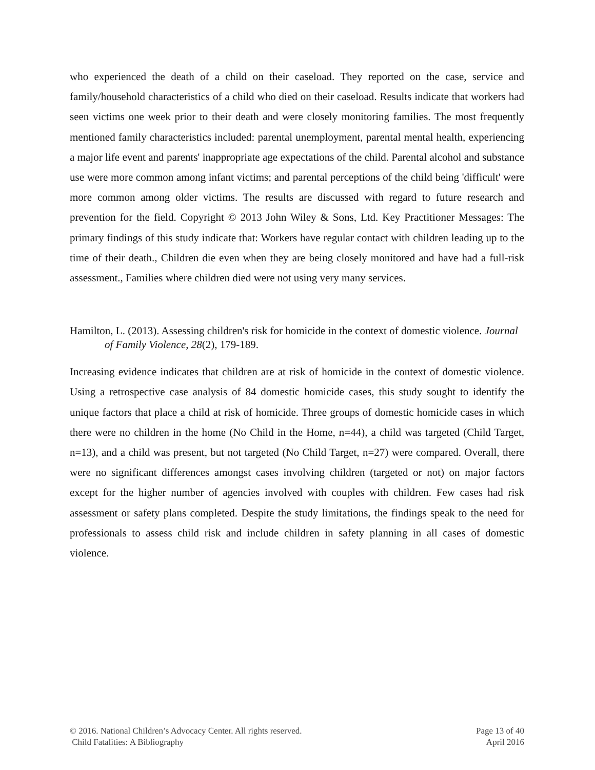who experienced the death of a child on their caseload. They reported on the case, service and family/household characteristics of a child who died on their caseload. Results indicate that workers had seen victims one week prior to their death and were closely monitoring families. The most frequently mentioned family characteristics included: parental unemployment, parental mental health, experiencing a major life event and parents' inappropriate age expectations of the child. Parental alcohol and substance use were more common among infant victims; and parental perceptions of the child being 'difficult' were more common among older victims. The results are discussed with regard to future research and prevention for the field. Copyright © 2013 John Wiley & Sons, Ltd. Key Practitioner Messages: The primary findings of this study indicate that: Workers have regular contact with children leading up to the time of their death., Children die even when they are being closely monitored and have had a full-risk assessment., Families where children died were not using very many services.
Hamilton, L. (2013). Assessing children's risk for homicide in the context of domestic violence. Journal of Family Violence, 28(2), 179-189.
Increasing evidence indicates that children are at risk of homicide in the context of domestic violence. Using a retrospective case analysis of 84 domestic homicide cases, this study sought to identify the unique factors that place a child at risk of homicide. Three groups of domestic homicide cases in which there were no children in the home (No Child in the Home, n=44), a child was targeted (Child Target, n=13), and a child was present, but not targeted (No Child Target, n=27) were compared. Overall, there were no significant differences amongst cases involving children (targeted or not) on major factors except for the higher number of agencies involved with couples with children. Few cases had risk assessment or safety plans completed. Despite the study limitations, the findings speak to the need for professionals to assess child risk and include children in safety planning in all cases of domestic violence.
© 2016. National Children’s Advocacy Center. All rights reserved. Page 13 of 40
Child Fatalities: A Bibliography April 2016